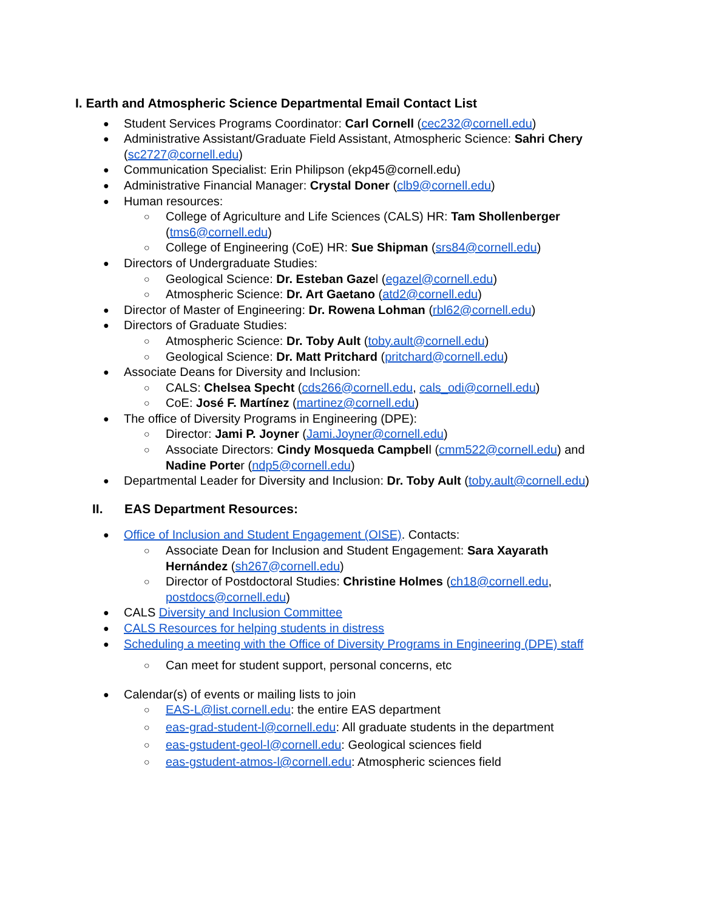I. Earth and Atmospheric Science Departmental Email Contact List
Student Services Programs Coordinator: Carl Cornell (cec232@cornell.edu)
Administrative Assistant/Graduate Field Assistant, Atmospheric Science: Sahri Chery (sc2727@cornell.edu)
Communication Specialist: Erin Philipson (ekp45@cornell.edu)
Administrative Financial Manager: Crystal Doner (clb9@cornell.edu)
Human resources:
College of Agriculture and Life Sciences (CALS) HR: Tam Shollenberger (tms6@cornell.edu)
College of Engineering (CoE) HR: Sue Shipman (srs84@cornell.edu)
Directors of Undergraduate Studies:
Geological Science: Dr. Esteban Gazel (egazel@cornell.edu)
Atmospheric Science: Dr. Art Gaetano (atd2@cornell.edu)
Director of Master of Engineering: Dr. Rowena Lohman (rbl62@cornell.edu)
Directors of Graduate Studies:
Atmospheric Science: Dr. Toby Ault (toby.ault@cornell.edu)
Geological Science: Dr. Matt Pritchard (pritchard@cornell.edu)
Associate Deans for Diversity and Inclusion:
CALS: Chelsea Specht (cds266@cornell.edu, cals_odi@cornell.edu)
CoE: José F. Martínez (martinez@cornell.edu)
The office of Diversity Programs in Engineering (DPE):
Director: Jami P. Joyner (Jami.Joyner@cornell.edu)
Associate Directors: Cindy Mosqueda Campbell (cmm522@cornell.edu) and Nadine Porter (ndp5@cornell.edu)
Departmental Leader for Diversity and Inclusion: Dr. Toby Ault (toby.ault@cornell.edu)
II. EAS Department Resources:
Office of Inclusion and Student Engagement (OISE). Contacts:
Associate Dean for Inclusion and Student Engagement: Sara Xayarath Hernández (sh267@cornell.edu)
Director of Postdoctoral Studies: Christine Holmes (ch18@cornell.edu, postdocs@cornell.edu)
CALS Diversity and Inclusion Committee
CALS Resources for helping students in distress
Scheduling a meeting with the Office of Diversity Programs in Engineering (DPE) staff
Can meet for student support, personal concerns, etc
Calendar(s) of events or mailing lists to join
EAS-L@list.cornell.edu: the entire EAS department
eas-grad-student-l@cornell.edu: All graduate students in the department
eas-gstudent-geol-l@cornell.edu: Geological sciences field
eas-gstudent-atmos-l@cornell.edu: Atmospheric sciences field